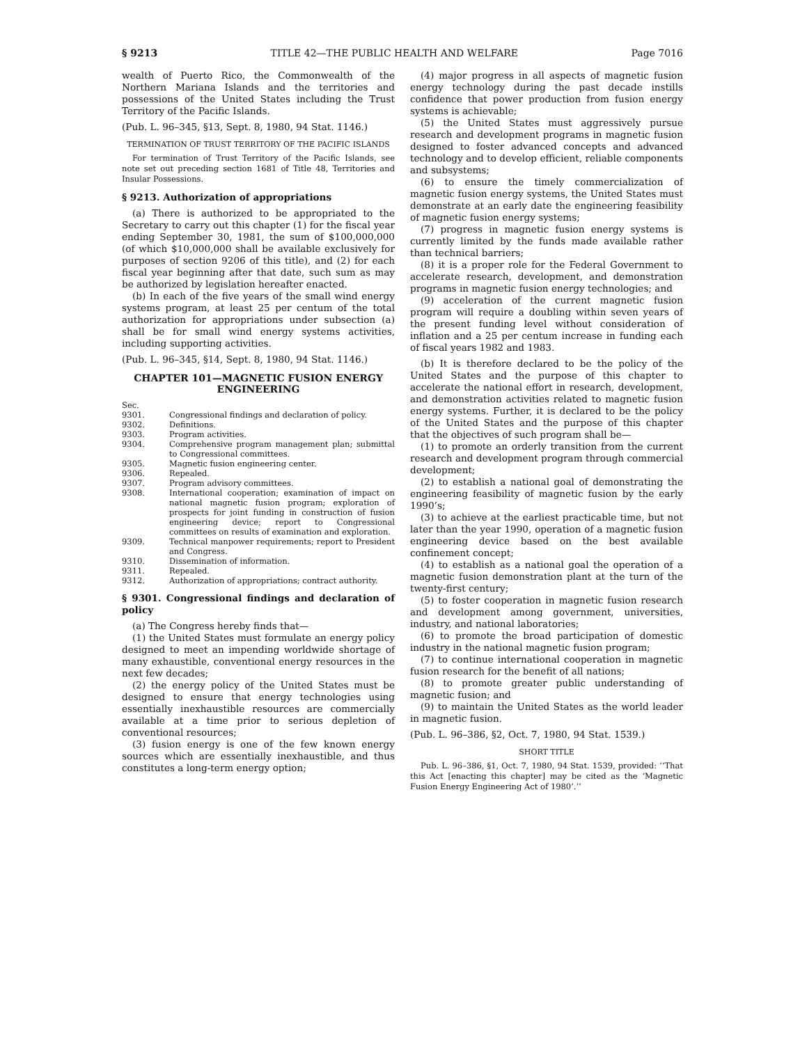§ 9213 TITLE 42—THE PUBLIC HEALTH AND WELFARE Page 7016
wealth of Puerto Rico, the Commonwealth of the Northern Mariana Islands and the territories and possessions of the United States including the Trust Territory of the Pacific Islands.
(Pub. L. 96–345, §13, Sept. 8, 1980, 94 Stat. 1146.)
TERMINATION OF TRUST TERRITORY OF THE PACIFIC ISLANDS
For termination of Trust Territory of the Pacific Islands, see note set out preceding section 1681 of Title 48, Territories and Insular Possessions.
§ 9213. Authorization of appropriations
(a) There is authorized to be appropriated to the Secretary to carry out this chapter (1) for the fiscal year ending September 30, 1981, the sum of $100,000,000 (of which $10,000,000 shall be available exclusively for purposes of section 9206 of this title), and (2) for each fiscal year beginning after that date, such sum as may be authorized by legislation hereafter enacted.
(b) In each of the five years of the small wind energy systems program, at least 25 per centum of the total authorization for appropriations under subsection (a) shall be for small wind energy systems activities, including supporting activities.
(Pub. L. 96–345, §14, Sept. 8, 1980, 94 Stat. 1146.)
CHAPTER 101—MAGNETIC FUSION ENERGY ENGINEERING
| Sec. | |
| 9301. | Congressional findings and declaration of policy. |
| 9302. | Definitions. |
| 9303. | Program activities. |
| 9304. | Comprehensive program management plan; submittal to Congressional committees. |
| 9305. | Magnetic fusion engineering center. |
| 9306. | Repealed. |
| 9307. | Program advisory committees. |
| 9308. | International cooperation; examination of impact on national magnetic fusion program; exploration of prospects for joint funding in construction of fusion engineering device; report to Congressional committees on results of examination and exploration. |
| 9309. | Technical manpower requirements; report to President and Congress. |
| 9310. | Dissemination of information. |
| 9311. | Repealed. |
| 9312. | Authorization of appropriations; contract authority. |
§ 9301. Congressional findings and declaration of policy
(a) The Congress hereby finds that—
(1) the United States must formulate an energy policy designed to meet an impending worldwide shortage of many exhaustible, conventional energy resources in the next few decades;
(2) the energy policy of the United States must be designed to ensure that energy technologies using essentially inexhaustible resources are commercially available at a time prior to serious depletion of conventional resources;
(3) fusion energy is one of the few known energy sources which are essentially inexhaustible, and thus constitutes a long-term energy option;
(4) major progress in all aspects of magnetic fusion energy technology during the past decade instills confidence that power production from fusion energy systems is achievable;
(5) the United States must aggressively pursue research and development programs in magnetic fusion designed to foster advanced concepts and advanced technology and to develop efficient, reliable components and subsystems;
(6) to ensure the timely commercialization of magnetic fusion energy systems, the United States must demonstrate at an early date the engineering feasibility of magnetic fusion energy systems;
(7) progress in magnetic fusion energy systems is currently limited by the funds made available rather than technical barriers;
(8) it is a proper role for the Federal Government to accelerate research, development, and demonstration programs in magnetic fusion energy technologies; and
(9) acceleration of the current magnetic fusion program will require a doubling within seven years of the present funding level without consideration of inflation and a 25 per centum increase in funding each of fiscal years 1982 and 1983.
(b) It is therefore declared to be the policy of the United States and the purpose of this chapter to accelerate the national effort in research, development, and demonstration activities related to magnetic fusion energy systems. Further, it is declared to be the policy of the United States and the purpose of this chapter that the objectives of such program shall be—
(1) to promote an orderly transition from the current research and development program through commercial development;
(2) to establish a national goal of demonstrating the engineering feasibility of magnetic fusion by the early 1990’s;
(3) to achieve at the earliest practicable time, but not later than the year 1990, operation of a magnetic fusion engineering device based on the best available confinement concept;
(4) to establish as a national goal the operation of a magnetic fusion demonstration plant at the turn of the twenty-first century;
(5) to foster cooperation in magnetic fusion research and development among government, universities, industry, and national laboratories;
(6) to promote the broad participation of domestic industry in the national magnetic fusion program;
(7) to continue international cooperation in magnetic fusion research for the benefit of all nations;
(8) to promote greater public understanding of magnetic fusion; and
(9) to maintain the United States as the world leader in magnetic fusion.
(Pub. L. 96–386, §2, Oct. 7, 1980, 94 Stat. 1539.)
SHORT TITLE
Pub. L. 96–386, §1, Oct. 7, 1980, 94 Stat. 1539, provided: ‘‘That this Act [enacting this chapter] may be cited as the ‘Magnetic Fusion Energy Engineering Act of 1980’.’’